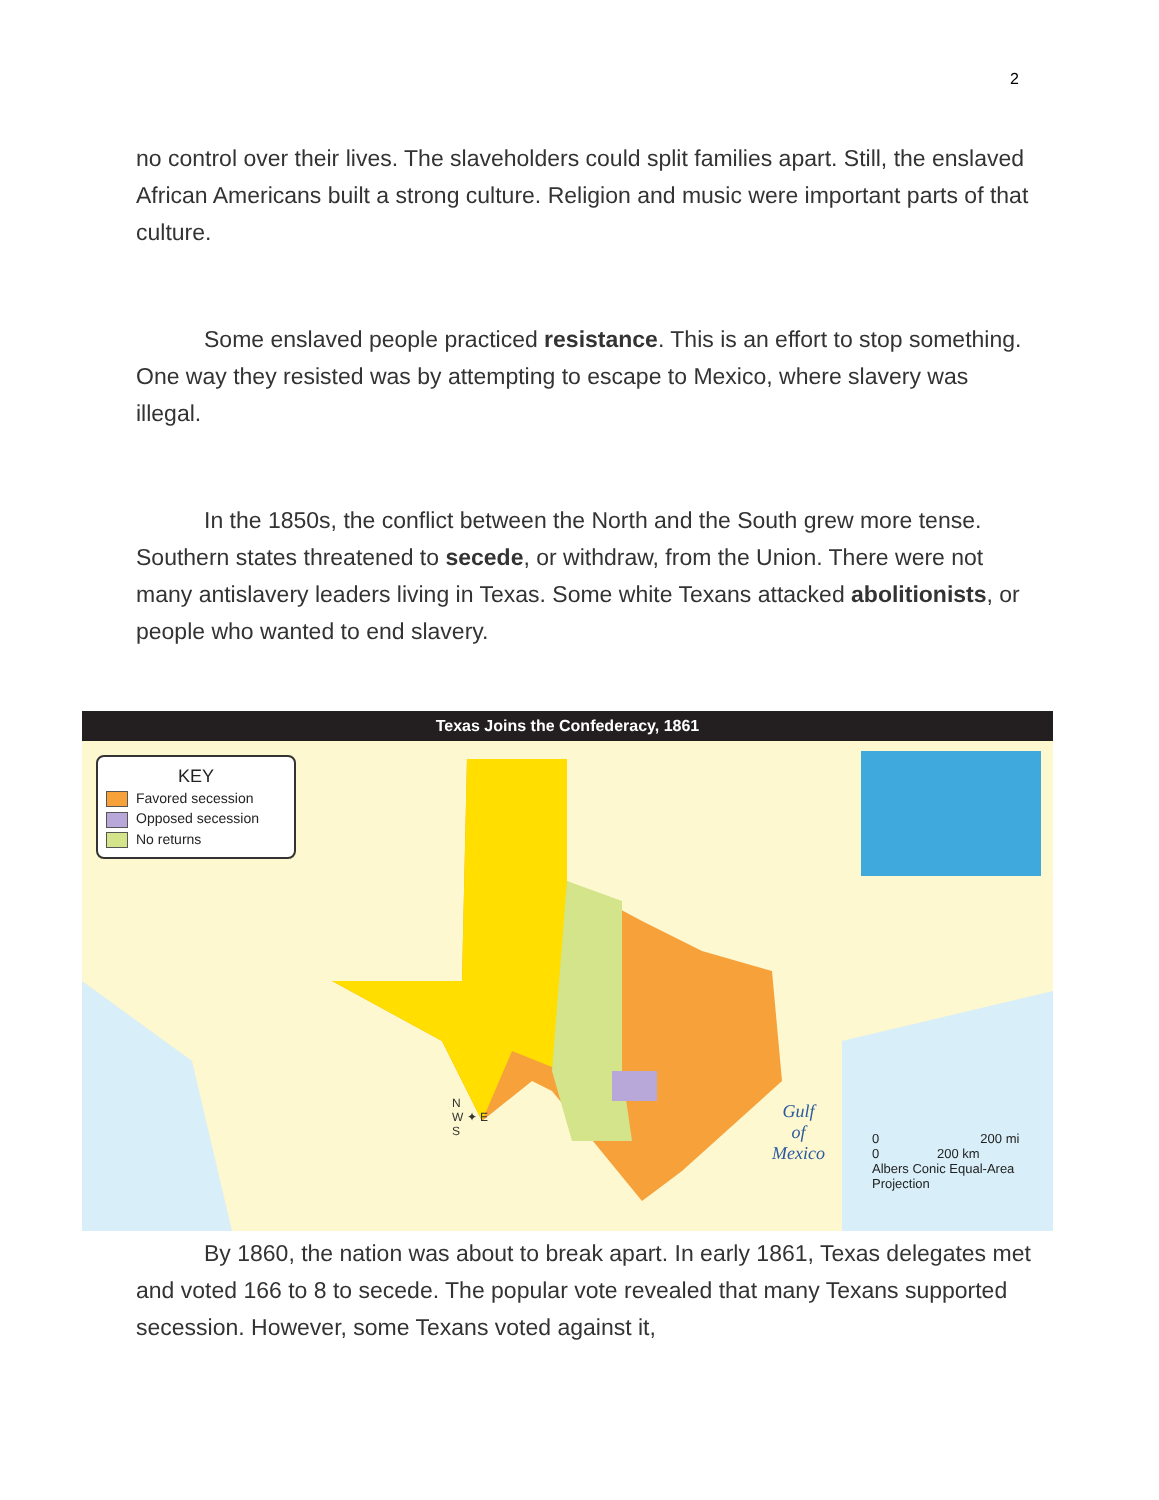2
no control over their lives. The slaveholders could split families apart. Still, the enslaved African Americans built a strong culture. Religion and music were important parts of that culture.
Some enslaved people practiced resistance. This is an effort to stop something. One way they resisted was by attempting to escape to Mexico, where slavery was illegal.
In the 1850s, the conflict between the North and the South grew more tense. Southern states threatened to secede, or withdraw, from the Union. There were not many antislavery leaders living in Texas. Some white Texans attacked abolitionists, or people who wanted to end slavery.
Texas Joins the Confederacy, 1861
KEY
Favored secession
Opposed secession
No returns
Gulf
of
Mexico
0 200 mi
0 200 km
Albers Conic Equal-Area
Projection
N
W ✦ E
S
By 1860, the nation was about to break apart. In early 1861, Texas delegates met and voted 166 to 8 to secede. The popular vote revealed that many Texans supported secession. However, some Texans voted against it,